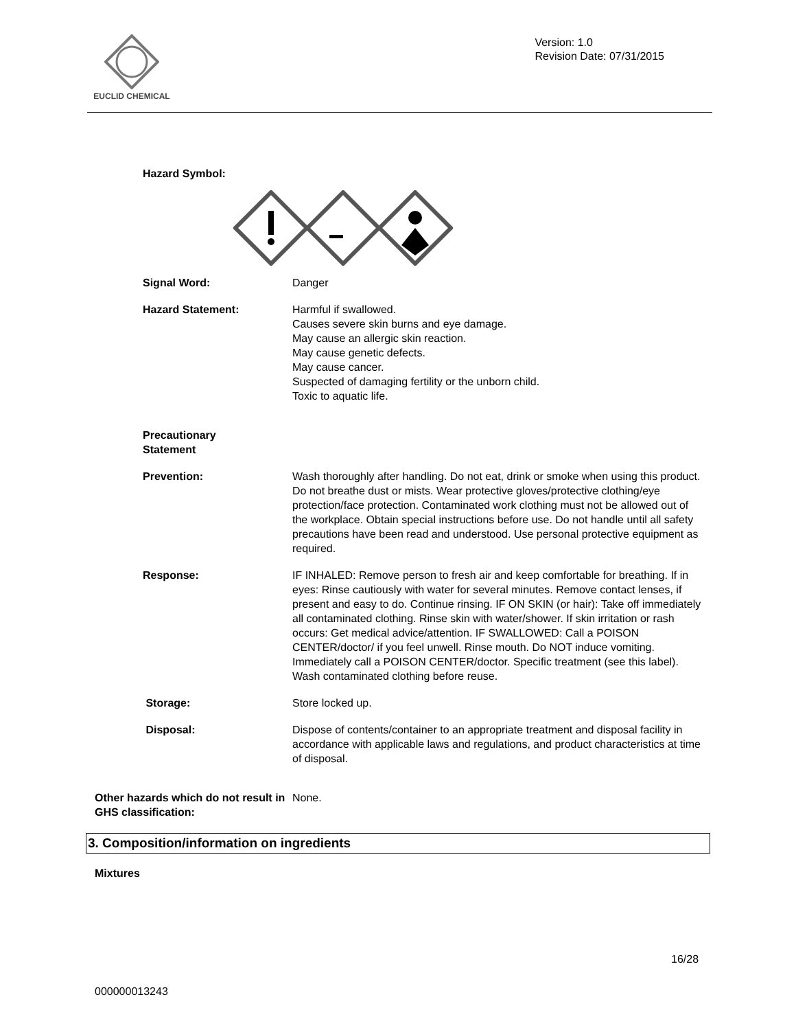EUCLID CHEMICAL
Version: 1.0
Revision Date: 07/31/2015
Hazard Symbol:
Signal Word: Danger
Hazard Statement: Harmful if swallowed.
Causes severe skin burns and eye damage.
May cause an allergic skin reaction.
May cause genetic defects.
May cause cancer.
Suspected of damaging fertility or the unborn child.
Toxic to aquatic life.
Precautionary
Statement
Prevention: Wash thoroughly after handling. Do not eat, drink or smoke when using this product. Do not breathe dust or mists. Wear protective gloves/protective clothing/eye protection/face protection. Contaminated work clothing must not be allowed out of the workplace. Obtain special instructions before use. Do not handle until all safety precautions have been read and understood. Use personal protective equipment as required.
Response: IF INHALED: Remove person to fresh air and keep comfortable for breathing. If in eyes: Rinse cautiously with water for several minutes. Remove contact lenses, if present and easy to do. Continue rinsing. IF ON SKIN (or hair): Take off immediately all contaminated clothing. Rinse skin with water/shower. If skin irritation or rash occurs: Get medical advice/attention. IF SWALLOWED: Call a POISON CENTER/doctor/ if you feel unwell. Rinse mouth. Do NOT induce vomiting. Immediately call a POISON CENTER/doctor. Specific treatment (see this label). Wash contaminated clothing before reuse.
Storage: Store locked up.
Disposal: Dispose of contents/container to an appropriate treatment and disposal facility in accordance with applicable laws and regulations, and product characteristics at time of disposal.
Other hazards which do not result in GHS classification:
None.
3. Composition/information on ingredients
Mixtures
16/28
000000013243